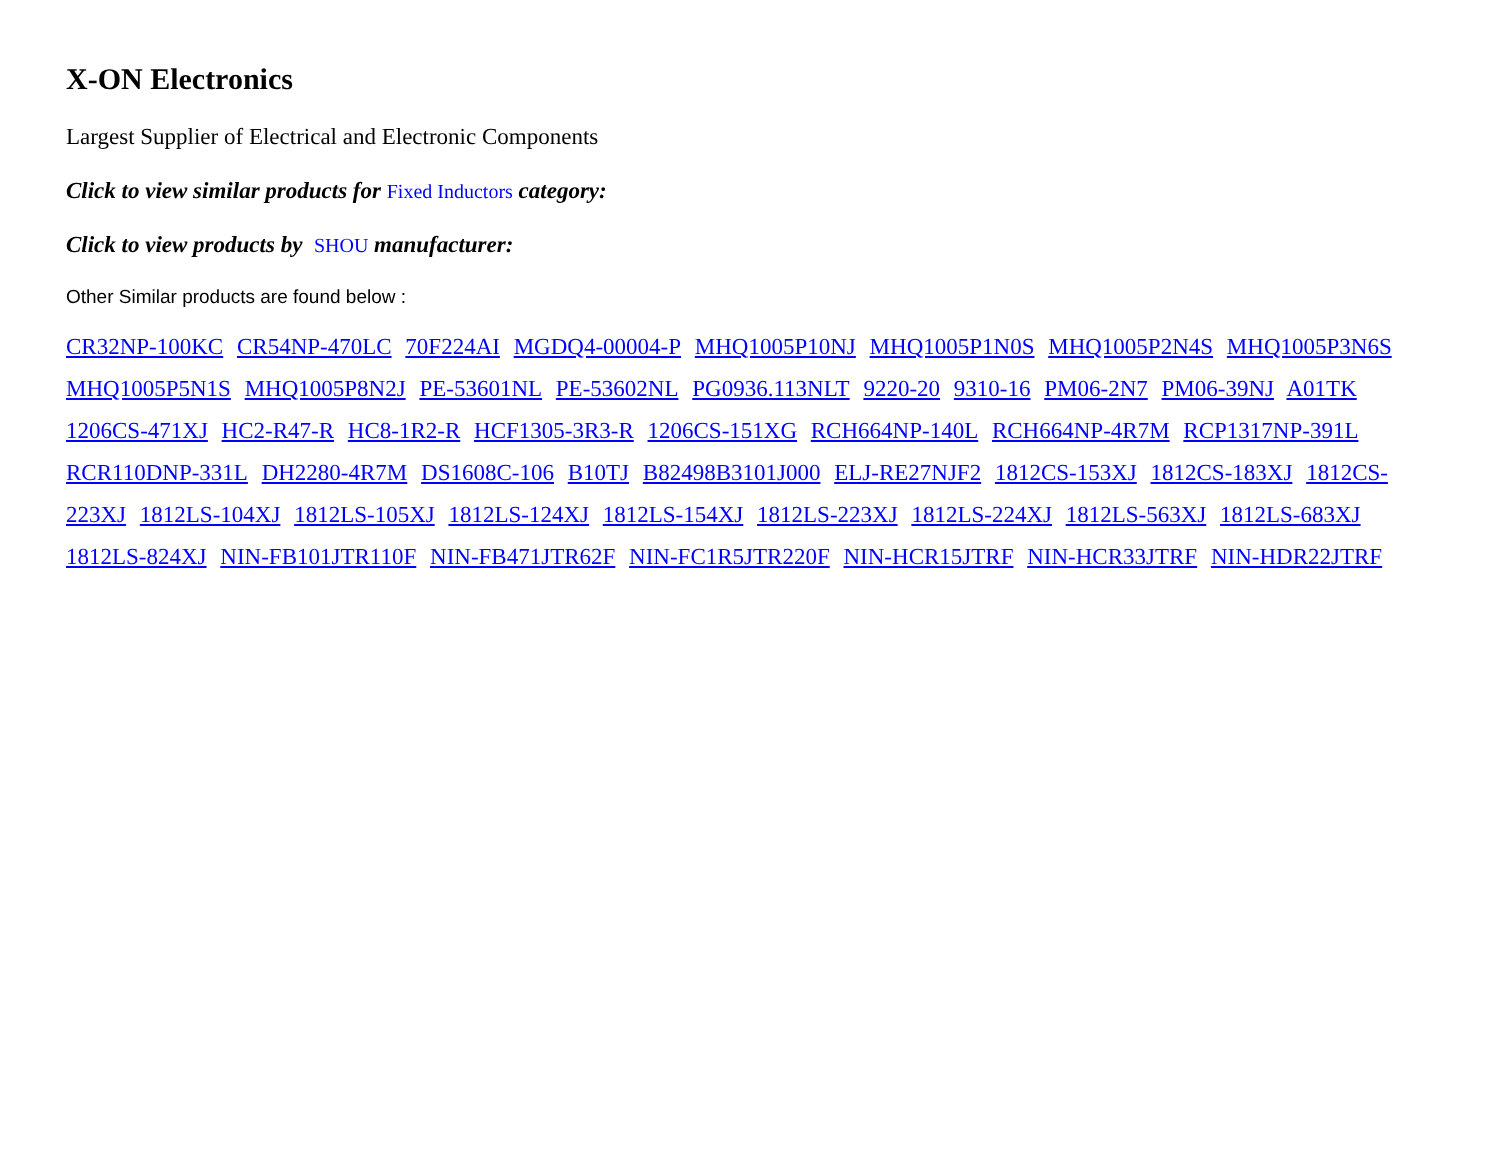X-ON Electronics
Largest Supplier of Electrical and Electronic Components
Click to view similar products for Fixed Inductors category:
Click to view products by SHOU manufacturer:
Other Similar products are found below :
CR32NP-100KC CR54NP-470LC 70F224AI MGDQ4-00004-P MHQ1005P10NJ MHQ1005P1N0S MHQ1005P2N4S MHQ1005P3N6S MHQ1005P5N1S MHQ1005P8N2J PE-53601NL PE-53602NL PG0936.113NLT 9220-20 9310-16 PM06-2N7 PM06-39NJ A01TK 1206CS-471XJ HC2-R47-R HC8-1R2-R HCF1305-3R3-R 1206CS-151XG RCH664NP-140L RCH664NP-4R7M RCP1317NP-391L RCR110DNP-331L DH2280-4R7M DS1608C-106 B10TJ B82498B3101J000 ELJ-RE27NJF2 1812CS-153XJ 1812CS-183XJ 1812CS-223XJ 1812LS-104XJ 1812LS-105XJ 1812LS-124XJ 1812LS-154XJ 1812LS-223XJ 1812LS-224XJ 1812LS-563XJ 1812LS-683XJ 1812LS-824XJ NIN-FB101JTR110F NIN-FB471JTR62F NIN-FC1R5JTR220F NIN-HCR15JTRF NIN-HCR33JTRF NIN-HDR22JTRF